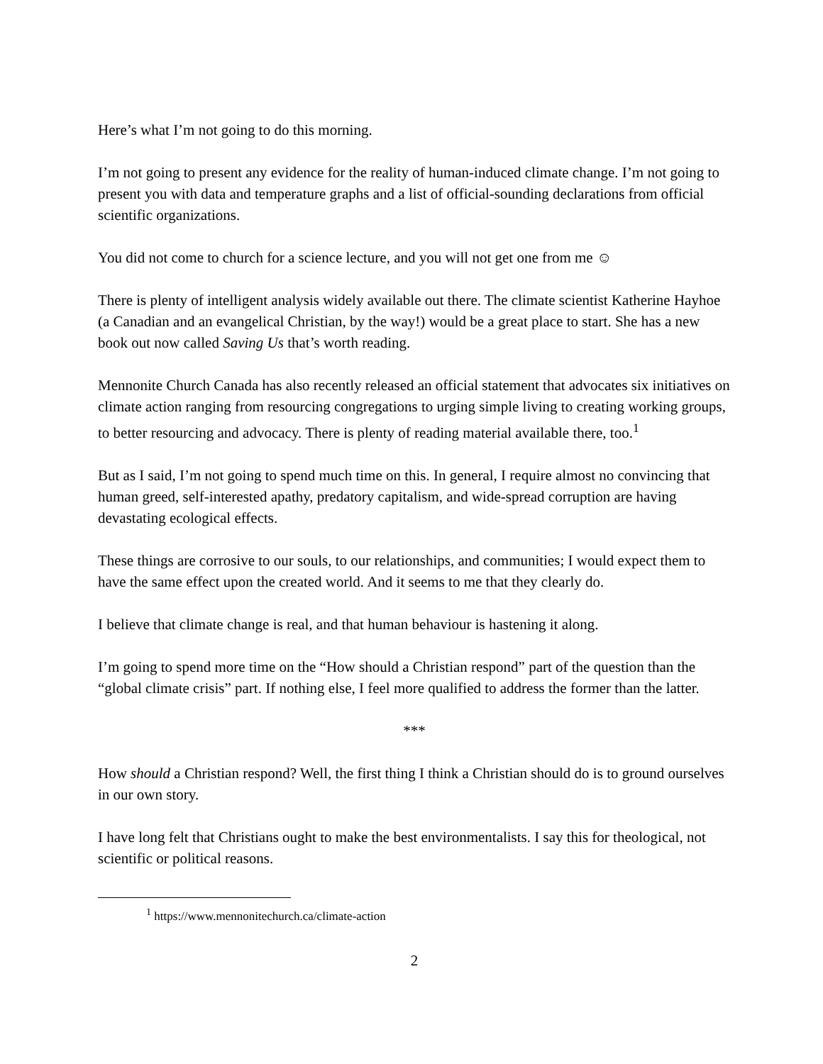Here’s what I’m not going to do this morning.
I’m not going to present any evidence for the reality of human-induced climate change. I’m not going to present you with data and temperature graphs and a list of official-sounding declarations from official scientific organizations.
You did not come to church for a science lecture, and you will not get one from me ☺
There is plenty of intelligent analysis widely available out there. The climate scientist Katherine Hayhoe (a Canadian and an evangelical Christian, by the way!) would be a great place to start. She has a new book out now called Saving Us that’s worth reading.
Mennonite Church Canada has also recently released an official statement that advocates six initiatives on climate action ranging from resourcing congregations to urging simple living to creating working groups, to better resourcing and advocacy. There is plenty of reading material available there, too.<sup>1</sup>
But as I said, I’m not going to spend much time on this. In general, I require almost no convincing that human greed, self-interested apathy, predatory capitalism, and wide-spread corruption are having devastating ecological effects.
These things are corrosive to our souls, to our relationships, and communities; I would expect them to have the same effect upon the created world. And it seems to me that they clearly do.
I believe that climate change is real, and that human behaviour is hastening it along.
I’m going to spend more time on the “How should a Christian respond” part of the question than the “global climate crisis” part. If nothing else, I feel more qualified to address the former than the latter.
***
How should a Christian respond? Well, the first thing I think a Christian should do is to ground ourselves in our own story.
I have long felt that Christians ought to make the best environmentalists. I say this for theological, not scientific or political reasons.
<sup>1</sup> https://www.mennonitechurch.ca/climate-action
2